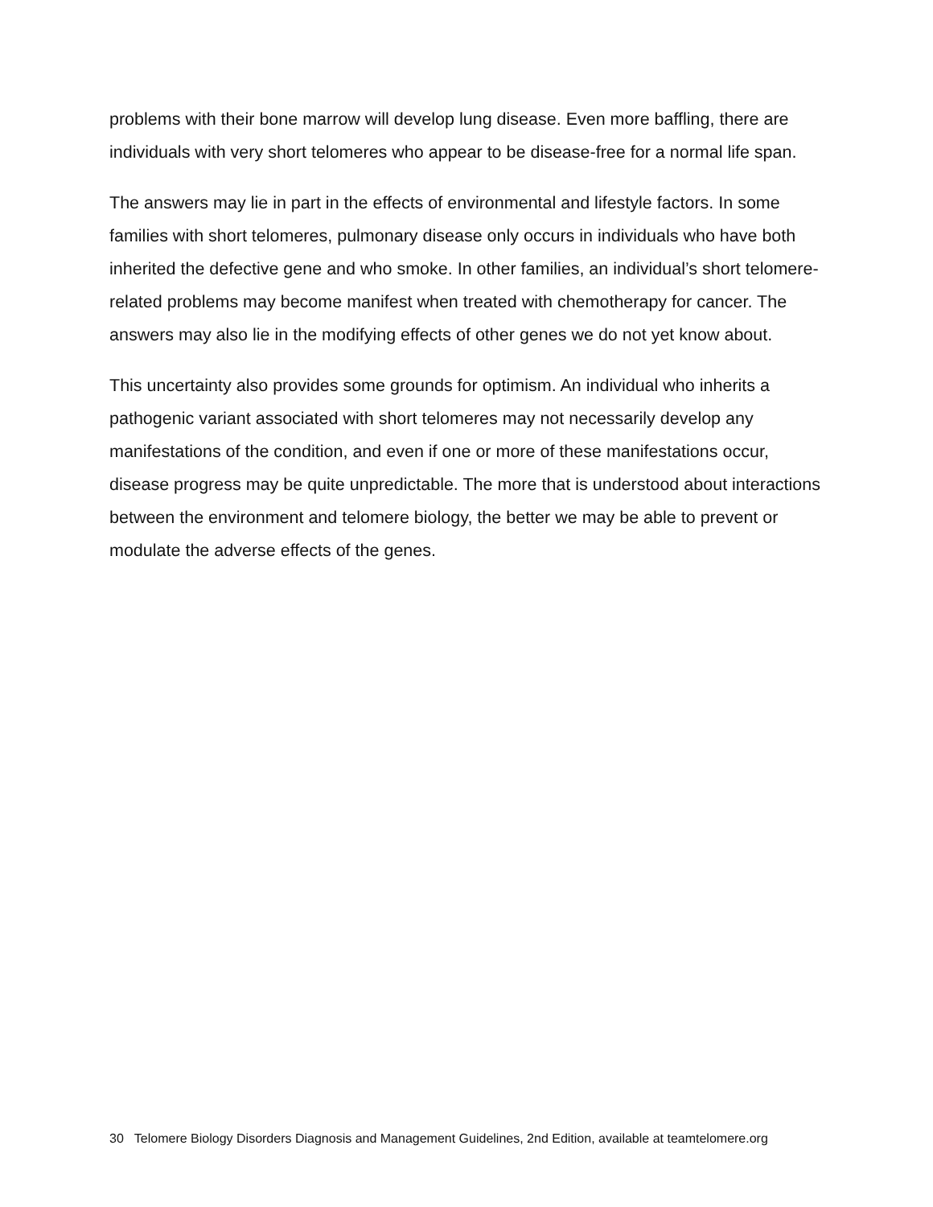problems with their bone marrow will develop lung disease. Even more baffling, there are individuals with very short telomeres who appear to be disease-free for a normal life span.
The answers may lie in part in the effects of environmental and lifestyle factors. In some families with short telomeres, pulmonary disease only occurs in individuals who have both inherited the defective gene and who smoke. In other families, an individual’s short telomere-related problems may become manifest when treated with chemotherapy for cancer. The answers may also lie in the modifying effects of other genes we do not yet know about.
This uncertainty also provides some grounds for optimism. An individual who inherits a pathogenic variant associated with short telomeres may not necessarily develop any manifestations of the condition, and even if one or more of these manifestations occur, disease progress may be quite unpredictable. The more that is understood about interactions between the environment and telomere biology, the better we may be able to prevent or modulate the adverse effects of the genes.
30 Telomere Biology Disorders Diagnosis and Management Guidelines, 2nd Edition, available at teamtelomere.org